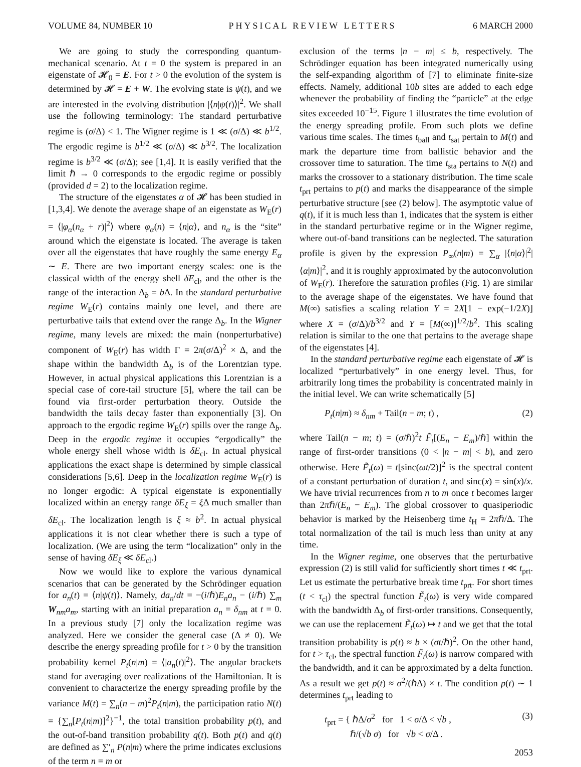VOLUME 84, NUMBER 10 PHYSICAL REVIEW LETTERS 6 MARCH 2000
We are going to study the corresponding quantum-mechanical scenario. At t = 0 the system is prepared in an eigenstate of 𝓗<sub>0</sub> = E. For t > 0 the evolution of the system is determined by 𝓗 = E + W. The evolving state is ψ(t), and we are interested in the evolving distribution |⟨n|ψ(t)⟩|<sup>2</sup>. We shall use the following terminology: The standard perturbative regime is (σ/Δ) < 1. The Wigner regime is 1 ≪ (σ/Δ) ≪ b<sup>1/2</sup>. The ergodic regime is b<sup>1/2</sup> ≪ (σ/Δ) ≪ b<sup>3/2</sup>. The localization regime is b<sup>3/2</sup> ≪ (σ/Δ); see [1,4]. It is easily verified that the limit ℏ → 0 corresponds to the ergodic regime or possibly (provided d = 2) to the localization regime.
The structure of the eigenstates α of 𝓗 has been studied in [1,3,4]. We denote the average shape of an eigenstate as W<sub>E</sub>(r) = ⟨|φ<sub>α</sub>(n<sub>α</sub> + r)|<sup>2</sup>⟩ where φ<sub>α</sub>(n) = ⟨n|α⟩, and n<sub>α</sub> is the “site” around which the eigenstate is located. The average is taken over all the eigenstates that have roughly the same energy E<sub>α</sub> ∼ E. There are two important energy scales: one is the classical width of the energy shell δE<sub>cl</sub>, and the other is the range of the interaction Δ<sub>b</sub> = b Δ. In the standard perturbative regime W<sub>E</sub>(r) contains mainly one level, and there are perturbative tails that extend over the range Δ<sub>b</sub>. In the Wigner regime, many levels are mixed: the main (nonperturbative) component of W<sub>E</sub>(r) has width Γ = 2π(σ/Δ)<sup>2</sup> × Δ, and the shape within the bandwidth Δ<sub>b</sub> is of the Lorentzian type. However, in actual physical applications this Lorentzian is a special case of core-tail structure [5], where the tail can be found via first-order perturbation theory. Outside the bandwidth the tails decay faster than exponentially [3]. On approach to the ergodic regime W<sub>E</sub>(r) spills over the range Δ<sub>b</sub>. Deep in the ergodic regime it occupies “ergodically” the whole energy shell whose width is δE<sub>cl</sub>. In actual physical applications the exact shape is determined by simple classical considerations [5,6]. Deep in the localization regime W<sub>E</sub>(r) is no longer ergodic: A typical eigenstate is exponentially localized within an energy range δE<sub>ξ</sub> = ξ Δ much smaller than δE<sub>cl</sub>. The localization length is ξ ≈ b<sup>2</sup>. In actual physical applications it is not clear whether there is such a type of localization. (We are using the term “localization” only in the sense of having δE<sub>ξ</sub> ≪ δE<sub>cl</sub>.)
Now we would like to explore the various dynamical scenarios that can be generated by the Schrödinger equation for a<sub>n</sub>(t) = ⟨n|ψ(t)⟩. Namely, da<sub>n</sub>/dt = −(i/ℏ)E<sub>n</sub>a<sub>n</sub> − (i/ℏ) ∑<sub>m</sub> W<sub>nm</sub>a<sub>m</sub>, starting with an initial preparation a<sub>n</sub> = δ<sub>nm</sub> at t = 0. In a previous study [7] only the localization regime was analyzed. Here we consider the general case (Δ ≠ 0). We describe the energy spreading profile for t > 0 by the transition probability kernel P<sub>t</sub>(n|m) = ⟨|a<sub>n</sub>(t)|<sup>2</sup>⟩. The angular brackets stand for averaging over realizations of the Hamiltonian. It is convenient to characterize the energy spreading profile by the variance M(t) = ∑<sub>n</sub>(n − m)<sup>2</sup>P<sub>t</sub>(n|m), the participation ratio N(t) = {∑<sub>n</sub>[P<sub>t</sub>(n|m)]<sup>2</sup>}<sup>−1</sup>, the total transition probability p(t), and the out-of-band transition probability q(t). Both p(t) and q(t) are defined as ∑′<sub>n</sub> P(n|m) where the prime indicates exclusions of the term n = m or
exclusion of the terms |n − m| ≤ b, respectively. The Schrödinger equation has been integrated numerically using the self-expanding algorithm of [7] to eliminate finite-size effects. Namely, additional 10b sites are added to each edge whenever the probability of finding the “particle” at the edge sites exceeded 10<sup>−15</sup>. Figure 1 illustrates the time evolution of the energy spreading profile. From such plots we define various time scales. The times t<sub>ball</sub> and t<sub>sat</sub> pertain to M(t) and mark the departure time from ballistic behavior and the crossover time to saturation. The time t<sub>sta</sub> pertains to N(t) and marks the crossover to a stationary distribution. The time scale t<sub>prt</sub> pertains to p(t) and marks the disappearance of the simple perturbative structure [see (2) below]. The asymptotic value of q(t), if it is much less than 1, indicates that the system is either in the standard perturbative regime or in the Wigner regime, where out-of-band transitions can be neglected. The saturation profile is given by the expression P<sub>∞</sub>(n|m) = ∑<sub>α</sub> |⟨n|α⟩|<sup>2</sup>|⟨α|m⟩|<sup>2</sup>, and it is roughly approximated by the autoconvolution of W<sub>E</sub>(r). Therefore the saturation profiles (Fig. 1) are similar to the average shape of the eigenstates. We have found that M(∞) satisfies a scaling relation Y = 2X[1 − exp(−1/2X)] where X = (σ/Δ)/b<sup>3/2</sup> and Y = [M(∞)]<sup>1/2</sup>/b<sup>2</sup>. This scaling relation is similar to the one that pertains to the average shape of the eigenstates [4].
In the standard perturbative regime each eigenstate of 𝓗 is localized “perturbatively” in one energy level. Thus, for arbitrarily long times the probability is concentrated mainly in the initial level. We can write schematically [5]
P<sub>t</sub>(n|m) ≈ δ<sub>nm</sub> + Tail(n − m; t) , (2)
where Tail(n − m; t) = (σ/ℏ)<sup>2</sup>t F̃<sub>t</sub>[(E<sub>n</sub> − E<sub>m</sub>)/ℏ] within the range of first-order transitions (0 < |n − m| < b), and zero otherwise. Here F̃<sub>t</sub>(ω) = t[sinc(ωt/2)]<sup>2</sup> is the spectral content of a constant perturbation of duration t, and sinc(x) = sin(x)/x. We have trivial recurrences from n to m once t becomes larger than 2πℏ/(E<sub>n</sub> − E<sub>m</sub>). The global crossover to quasiperiodic behavior is marked by the Heisenberg time t<sub>H</sub> = 2πℏ/Δ. The total normalization of the tail is much less than unity at any time.
In the Wigner regime, one observes that the perturbative expression (2) is still valid for sufficiently short times t ≪ t<sub>prt</sub>. Let us estimate the perturbative break time t<sub>prt</sub>. For short times (t < τ<sub>cl</sub>) the spectral function F̃<sub>t</sub>(ω) is very wide compared with the bandwidth Δ<sub>b</sub> of first-order transitions. Consequently, we can use the replacement F̃<sub>t</sub>(ω) ↦ t and we get that the total transition probability is p(t) ≈ b × (σt/ℏ)<sup>2</sup>. On the other hand, for t > τ<sub>cl</sub>, the spectral function F̃<sub>t</sub>(ω) is narrow compared with the bandwidth, and it can be approximated by a delta function. As a result we get p(t) ≈ σ<sup>2</sup>/(ℏΔ) × t. The condition p(t) ∼ 1 determines t<sub>prt</sub> leading to
t<sub>prt</sub> = { ℏΔ/σ<sup>2</sup> for 1 < σ/Δ < √b ,
ℏ/(√b σ) for √b < σ/Δ . (3)
2053